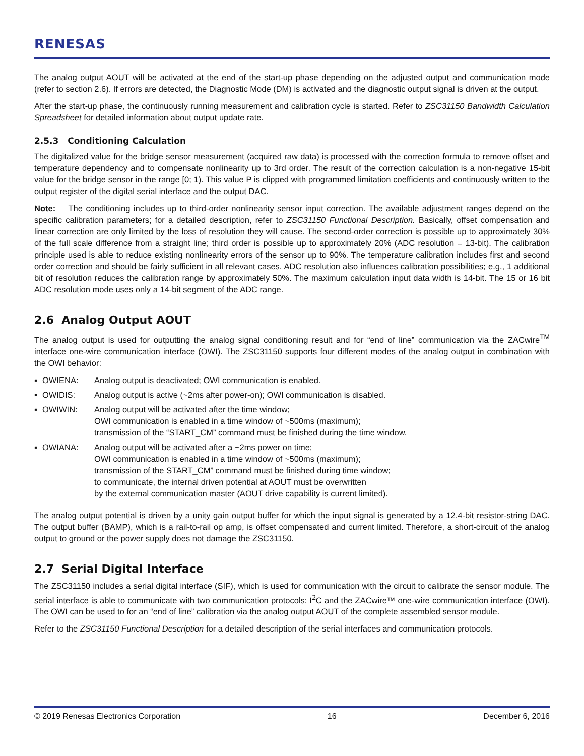RENESAS
The analog output AOUT will be activated at the end of the start-up phase depending on the adjusted output and communication mode (refer to section 2.6). If errors are detected, the Diagnostic Mode (DM) is activated and the diagnostic output signal is driven at the output.
After the start-up phase, the continuously running measurement and calibration cycle is started. Refer to ZSC31150 Bandwidth Calculation Spreadsheet for detailed information about output update rate.
2.5.3 Conditioning Calculation
The digitalized value for the bridge sensor measurement (acquired raw data) is processed with the correction formula to remove offset and temperature dependency and to compensate nonlinearity up to 3rd order. The result of the correction calculation is a non-negative 15-bit value for the bridge sensor in the range [0; 1). This value P is clipped with programmed limitation coefficients and continuously written to the output register of the digital serial interface and the output DAC.
Note: The conditioning includes up to third-order nonlinearity sensor input correction. The available adjustment ranges depend on the specific calibration parameters; for a detailed description, refer to ZSC31150 Functional Description. Basically, offset compensation and linear correction are only limited by the loss of resolution they will cause. The second-order correction is possible up to approximately 30% of the full scale difference from a straight line; third order is possible up to approximately 20% (ADC resolution = 13-bit). The calibration principle used is able to reduce existing nonlinearity errors of the sensor up to 90%. The temperature calibration includes first and second order correction and should be fairly sufficient in all relevant cases. ADC resolution also influences calibration possibilities; e.g., 1 additional bit of resolution reduces the calibration range by approximately 50%. The maximum calculation input data width is 14-bit. The 15 or 16 bit ADC resolution mode uses only a 14-bit segment of the ADC range.
2.6 Analog Output AOUT
The analog output is used for outputting the analog signal conditioning result and for “end of line” communication via the ZACwire<sup>TM</sup> interface one-wire communication interface (OWI). The ZSC31150 supports four different modes of the analog output in combination with the OWI behavior:
▪ OWIENA: Analog output is deactivated; OWI communication is enabled.
▪ OWIDIS: Analog output is active (~2ms after power-on); OWI communication is disabled.
▪ OWIWIN: Analog output will be activated after the time window;
OWI communication is enabled in a time window of ~500ms (maximum);
transmission of the “START_CM” command must be finished during the time window.
▪ OWIANA: Analog output will be activated after a ~2ms power on time;
OWI communication is enabled in a time window of ~500ms (maximum);
transmission of the START_CM” command must be finished during time window;
to communicate, the internal driven potential at AOUT must be overwritten
by the external communication master (AOUT drive capability is current limited).
The analog output potential is driven by a unity gain output buffer for which the input signal is generated by a 12.4-bit resistor-string DAC. The output buffer (BAMP), which is a rail-to-rail op amp, is offset compensated and current limited. Therefore, a short-circuit of the analog output to ground or the power supply does not damage the ZSC31150.
2.7 Serial Digital Interface
The ZSC31150 includes a serial digital interface (SIF), which is used for communication with the circuit to calibrate the sensor module. The serial interface is able to communicate with two communication protocols: I<sup>2</sup>C and the ZACwire™ one-wire communication interface (OWI). The OWI can be used to for an “end of line” calibration via the analog output AOUT of the complete assembled sensor module.
Refer to the ZSC31150 Functional Description for a detailed description of the serial interfaces and communication protocols.
© 2019 Renesas Electronics Corporation 16 December 6, 2016